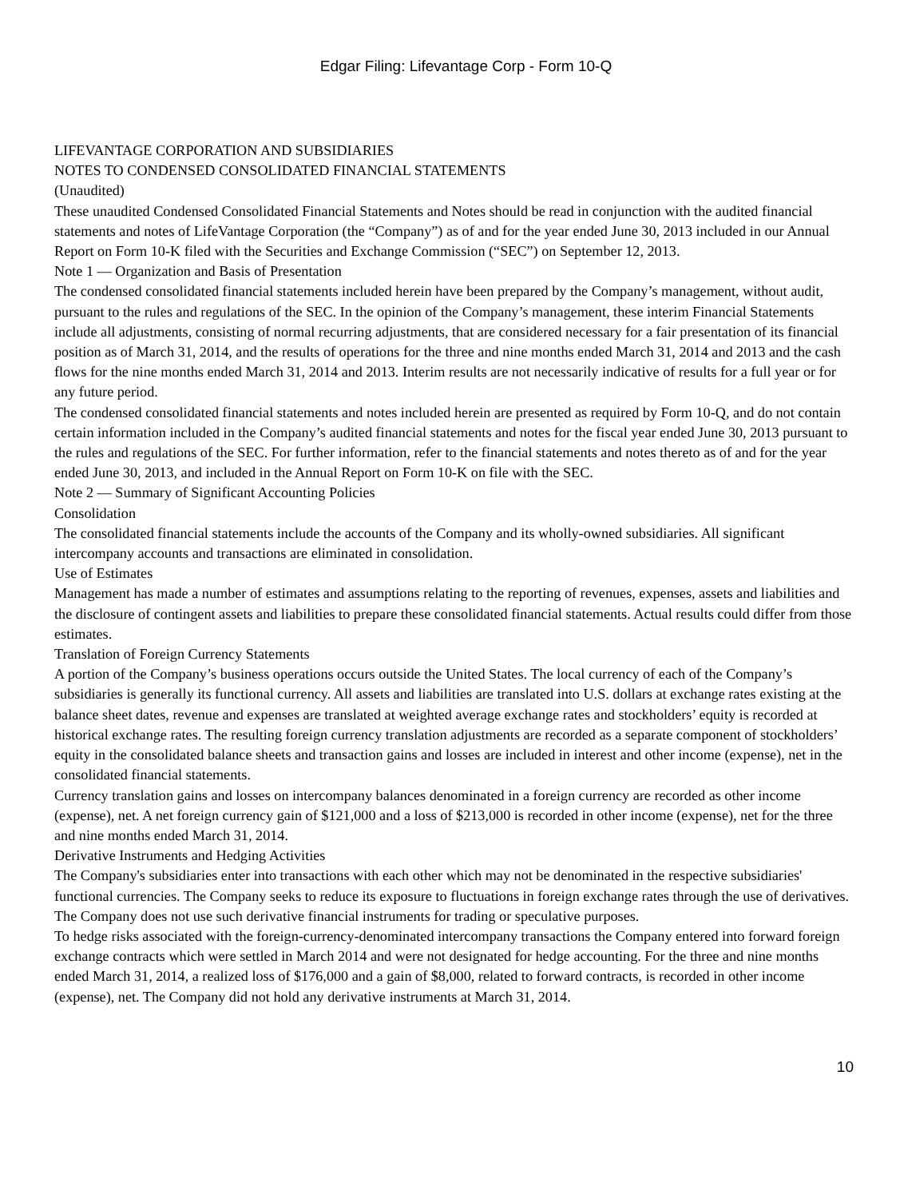Edgar Filing: Lifevantage Corp - Form 10-Q
LIFEVANTAGE CORPORATION AND SUBSIDIARIES
NOTES TO CONDENSED CONSOLIDATED FINANCIAL STATEMENTS
(Unaudited)
These unaudited Condensed Consolidated Financial Statements and Notes should be read in conjunction with the audited financial statements and notes of LifeVantage Corporation (the “Company”) as of and for the year ended June 30, 2013 included in our Annual Report on Form 10-K filed with the Securities and Exchange Commission (“SEC”) on September 12, 2013.
Note 1 — Organization and Basis of Presentation
The condensed consolidated financial statements included herein have been prepared by the Company’s management, without audit, pursuant to the rules and regulations of the SEC. In the opinion of the Company’s management, these interim Financial Statements include all adjustments, consisting of normal recurring adjustments, that are considered necessary for a fair presentation of its financial position as of March 31, 2014, and the results of operations for the three and nine months ended March 31, 2014 and 2013 and the cash flows for the nine months ended March 31, 2014 and 2013. Interim results are not necessarily indicative of results for a full year or for any future period.
The condensed consolidated financial statements and notes included herein are presented as required by Form 10-Q, and do not contain certain information included in the Company’s audited financial statements and notes for the fiscal year ended June 30, 2013 pursuant to the rules and regulations of the SEC. For further information, refer to the financial statements and notes thereto as of and for the year ended June 30, 2013, and included in the Annual Report on Form 10-K on file with the SEC.
Note 2 — Summary of Significant Accounting Policies
Consolidation
The consolidated financial statements include the accounts of the Company and its wholly-owned subsidiaries. All significant intercompany accounts and transactions are eliminated in consolidation.
Use of Estimates
Management has made a number of estimates and assumptions relating to the reporting of revenues, expenses, assets and liabilities and the disclosure of contingent assets and liabilities to prepare these consolidated financial statements. Actual results could differ from those estimates.
Translation of Foreign Currency Statements
A portion of the Company’s business operations occurs outside the United States. The local currency of each of the Company’s subsidiaries is generally its functional currency. All assets and liabilities are translated into U.S. dollars at exchange rates existing at the balance sheet dates, revenue and expenses are translated at weighted average exchange rates and stockholders’ equity is recorded at historical exchange rates. The resulting foreign currency translation adjustments are recorded as a separate component of stockholders’ equity in the consolidated balance sheets and transaction gains and losses are included in interest and other income (expense), net in the consolidated financial statements.
Currency translation gains and losses on intercompany balances denominated in a foreign currency are recorded as other income (expense), net. A net foreign currency gain of $121,000 and a loss of $213,000 is recorded in other income (expense), net for the three and nine months ended March 31, 2014.
Derivative Instruments and Hedging Activities
The Company's subsidiaries enter into transactions with each other which may not be denominated in the respective subsidiaries' functional currencies. The Company seeks to reduce its exposure to fluctuations in foreign exchange rates through the use of derivatives. The Company does not use such derivative financial instruments for trading or speculative purposes.
To hedge risks associated with the foreign-currency-denominated intercompany transactions the Company entered into forward foreign exchange contracts which were settled in March 2014 and were not designated for hedge accounting. For the three and nine months ended March 31, 2014, a realized loss of $176,000 and a gain of $8,000, related to forward contracts, is recorded in other income (expense), net. The Company did not hold any derivative instruments at March 31, 2014.
10